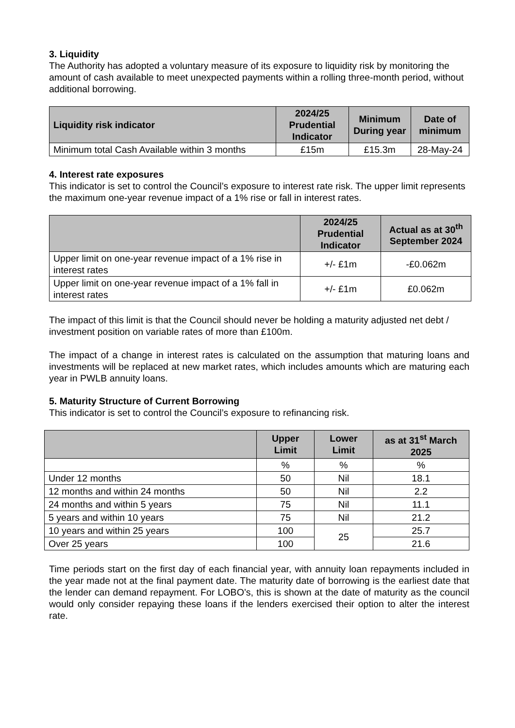3. Liquidity
The Authority has adopted a voluntary measure of its exposure to liquidity risk by monitoring the amount of cash available to meet unexpected payments within a rolling three-month period, without additional borrowing.
| Liquidity risk indicator | 2024/25 Prudential Indicator | Minimum During year | Date of minimum |
| --- | --- | --- | --- |
| Minimum total Cash Available within 3 months | £15m | £15.3m | 28-May-24 |
4. Interest rate exposures
This indicator is set to control the Council’s exposure to interest rate risk. The upper limit represents the maximum one-year revenue impact of a 1% rise or fall in interest rates.
| | 2024/25 Prudential Indicator | Actual as at 30<sup>th</sup> September 2024 |
| --- | --- | --- |
| Upper limit on one-year revenue impact of a 1% rise in interest rates | +/- £1m | -£0.062m |
| Upper limit on one-year revenue impact of a 1% fall in interest rates | +/- £1m | £0.062m |
The impact of this limit is that the Council should never be holding a maturity adjusted net debt / investment position on variable rates of more than £100m.
The impact of a change in interest rates is calculated on the assumption that maturing loans and investments will be replaced at new market rates, which includes amounts which are maturing each year in PWLB annuity loans.
5. Maturity Structure of Current Borrowing
This indicator is set to control the Council’s exposure to refinancing risk.
| | Upper Limit | Lower Limit | as at 31<sup>st</sup> March 2025 |
| --- | --- | --- | --- |
| | % | % | % |
| Under 12 months | 50 | Nil | 18.1 |
| 12 months and within 24 months | 50 | Nil | 2.2 |
| 24 months and within 5 years | 75 | Nil | 11.1 |
| 5 years and within 10 years | 75 | Nil | 21.2 |
| 10 years and within 25 years | 100 | 25 | 25.7 |
| Over 25 years | 100 | | 21.6 |
Time periods start on the first day of each financial year, with annuity loan repayments included in the year made not at the final payment date. The maturity date of borrowing is the earliest date that the lender can demand repayment. For LOBO’s, this is shown at the date of maturity as the council would only consider repaying these loans if the lenders exercised their option to alter the interest rate.